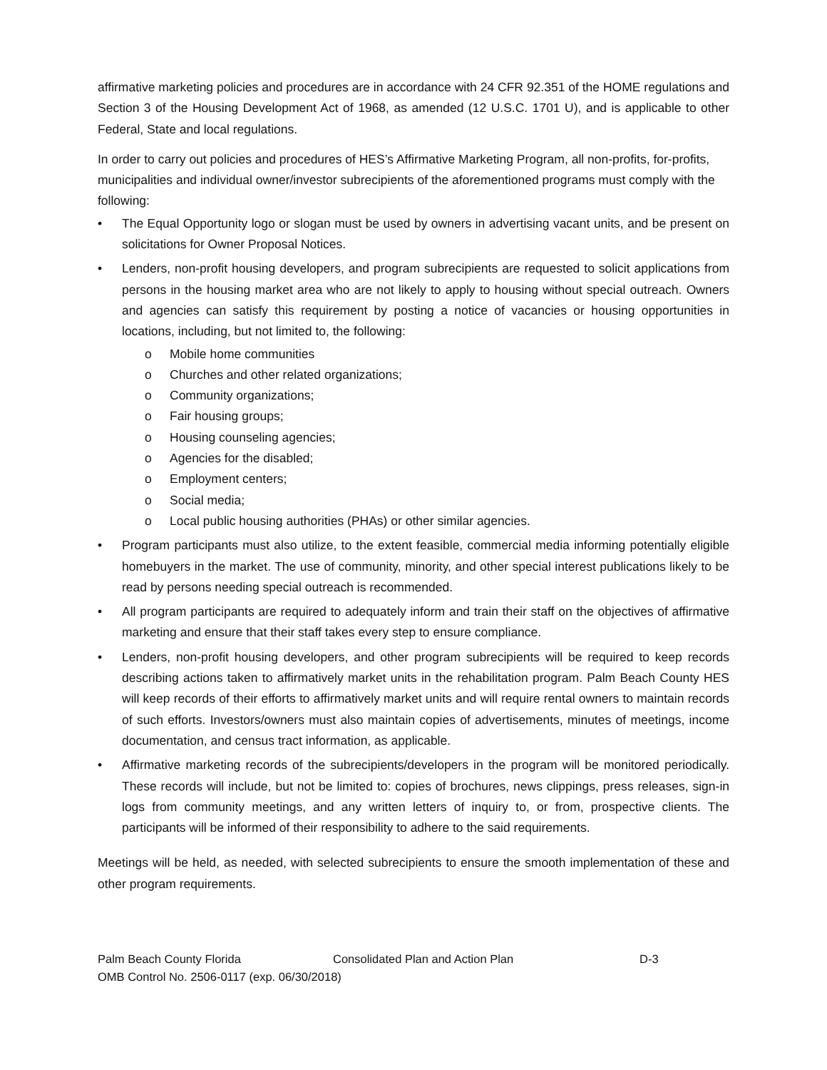affirmative marketing policies and procedures are in accordance with 24 CFR 92.351 of the HOME regulations and Section 3 of the Housing Development Act of 1968, as amended (12 U.S.C. 1701 U), and is applicable to other Federal, State and local regulations.
In order to carry out policies and procedures of HES’s Affirmative Marketing Program, all non-profits, for-profits, municipalities and individual owner/investor subrecipients of the aforementioned programs must comply with the following:
• The Equal Opportunity logo or slogan must be used by owners in advertising vacant units, and be present on solicitations for Owner Proposal Notices.
• Lenders, non-profit housing developers, and program subrecipients are requested to solicit applications from persons in the housing market area who are not likely to apply to housing without special outreach. Owners and agencies can satisfy this requirement by posting a notice of vacancies or housing opportunities in locations, including, but not limited to, the following:
o Mobile home communities
o Churches and other related organizations;
o Community organizations;
o Fair housing groups;
o Housing counseling agencies;
o Agencies for the disabled;
o Employment centers;
o Social media;
o Local public housing authorities (PHAs) or other similar agencies.
• Program participants must also utilize, to the extent feasible, commercial media informing potentially eligible homebuyers in the market. The use of community, minority, and other special interest publications likely to be read by persons needing special outreach is recommended.
• All program participants are required to adequately inform and train their staff on the objectives of affirmative marketing and ensure that their staff takes every step to ensure compliance.
• Lenders, non-profit housing developers, and other program subrecipients will be required to keep records describing actions taken to affirmatively market units in the rehabilitation program. Palm Beach County HES will keep records of their efforts to affirmatively market units and will require rental owners to maintain records of such efforts. Investors/owners must also maintain copies of advertisements, minutes of meetings, income documentation, and census tract information, as applicable.
• Affirmative marketing records of the subrecipients/developers in the program will be monitored periodically. These records will include, but not be limited to: copies of brochures, news clippings, press releases, sign-in logs from community meetings, and any written letters of inquiry to, or from, prospective clients. The participants will be informed of their responsibility to adhere to the said requirements.
Meetings will be held, as needed, with selected subrecipients to ensure the smooth implementation of these and other program requirements.
Palm Beach County Florida Consolidated Plan and Action Plan D-3
OMB Control No. 2506-0117 (exp. 06/30/2018)